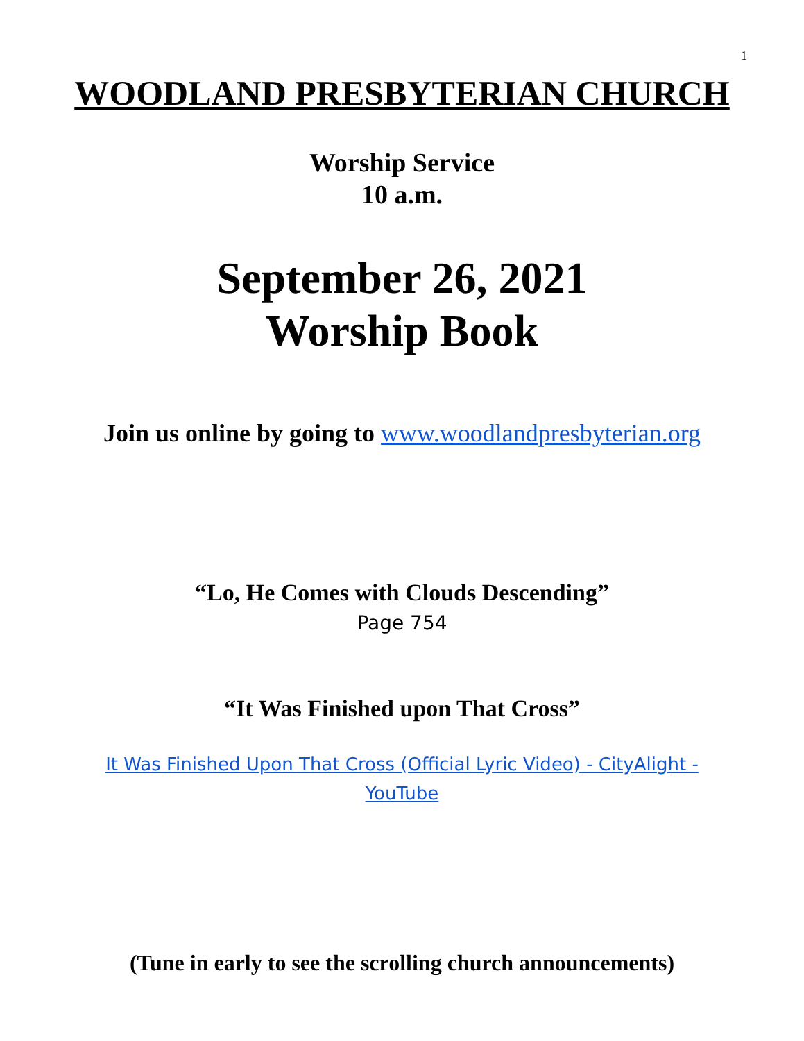1
WOODLAND PRESBYTERIAN CHURCH
Worship Service
10 a.m.
September 26, 2021
Worship Book
Join us online by going to www.woodlandpresbyterian.org
“Lo, He Comes with Clouds Descending”
Page 754
“It Was Finished upon That Cross”
It Was Finished Upon That Cross (Official Lyric Video) - CityAlight - YouTube
(Tune in early to see the scrolling church announcements)